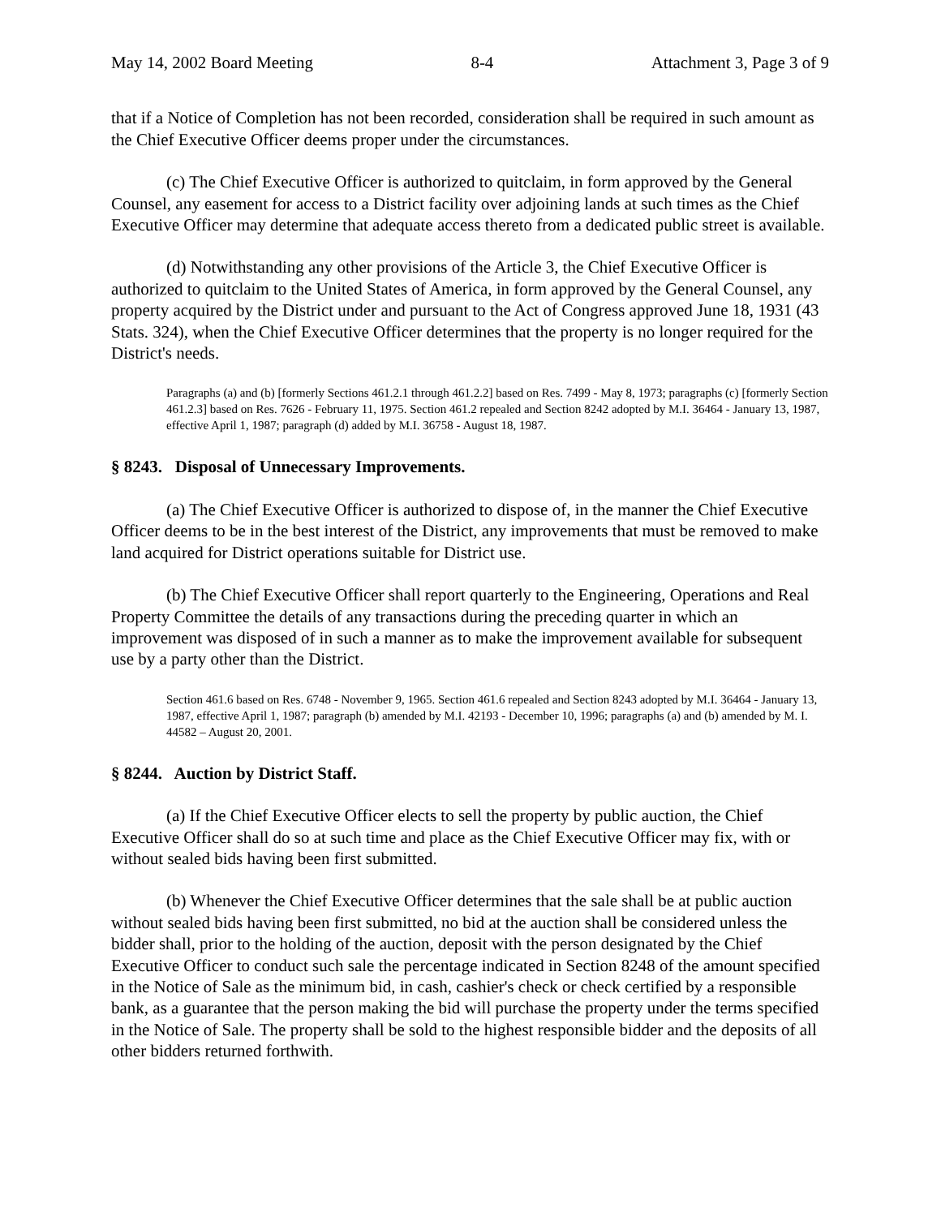May 14, 2002 Board Meeting 8-4 Attachment 3, Page 3 of 9
that if a Notice of Completion has not been recorded, consideration shall be required in such amount as the Chief Executive Officer deems proper under the circumstances.
(c) The Chief Executive Officer is authorized to quitclaim, in form approved by the General Counsel, any easement for access to a District facility over adjoining lands at such times as the Chief Executive Officer may determine that adequate access thereto from a dedicated public street is available.
(d) Notwithstanding any other provisions of the Article 3, the Chief Executive Officer is authorized to quitclaim to the United States of America, in form approved by the General Counsel, any property acquired by the District under and pursuant to the Act of Congress approved June 18, 1931 (43 Stats. 324), when the Chief Executive Officer determines that the property is no longer required for the District's needs.
Paragraphs (a) and (b) [formerly Sections 461.2.1 through 461.2.2] based on Res. 7499 - May 8, 1973; paragraphs (c) [formerly Section 461.2.3] based on Res. 7626 - February 11, 1975. Section 461.2 repealed and Section 8242 adopted by M.I. 36464 - January 13, 1987, effective April 1, 1987; paragraph (d) added by M.I. 36758 - August 18, 1987.
§ 8243. Disposal of Unnecessary Improvements.
(a) The Chief Executive Officer is authorized to dispose of, in the manner the Chief Executive Officer deems to be in the best interest of the District, any improvements that must be removed to make land acquired for District operations suitable for District use.
(b) The Chief Executive Officer shall report quarterly to the Engineering, Operations and Real Property Committee the details of any transactions during the preceding quarter in which an improvement was disposed of in such a manner as to make the improvement available for subsequent use by a party other than the District.
Section 461.6 based on Res. 6748 - November 9, 1965. Section 461.6 repealed and Section 8243 adopted by M.I. 36464 - January 13, 1987, effective April 1, 1987; paragraph (b) amended by M.I. 42193 - December 10, 1996; paragraphs (a) and (b) amended by M. I. 44582 – August 20, 2001.
§ 8244. Auction by District Staff.
(a) If the Chief Executive Officer elects to sell the property by public auction, the Chief Executive Officer shall do so at such time and place as the Chief Executive Officer may fix, with or without sealed bids having been first submitted.
(b) Whenever the Chief Executive Officer determines that the sale shall be at public auction without sealed bids having been first submitted, no bid at the auction shall be considered unless the bidder shall, prior to the holding of the auction, deposit with the person designated by the Chief Executive Officer to conduct such sale the percentage indicated in Section 8248 of the amount specified in the Notice of Sale as the minimum bid, in cash, cashier's check or check certified by a responsible bank, as a guarantee that the person making the bid will purchase the property under the terms specified in the Notice of Sale. The property shall be sold to the highest responsible bidder and the deposits of all other bidders returned forthwith.